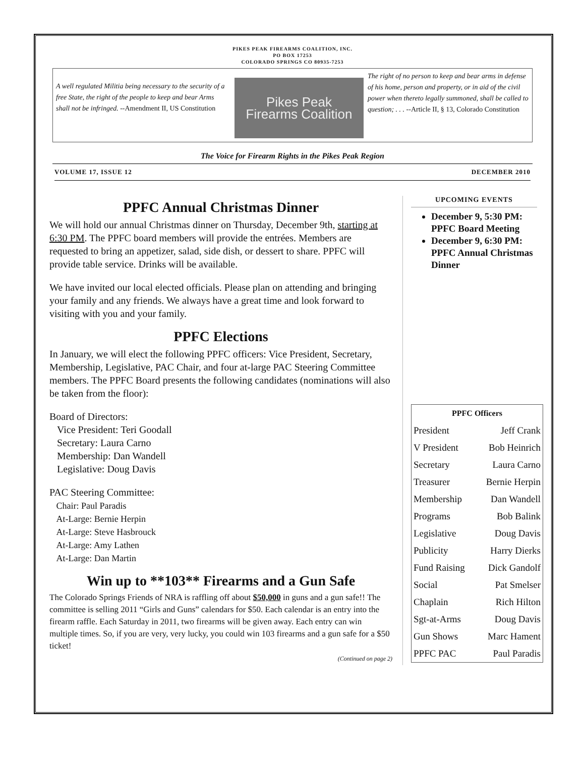PIKES PEAK FIREARMS COALITION, INC.
PO BOX 17253
COLORADO SPRINGS CO 80935-7253
A well regulated Militia being necessary to the security of a free State, the right of the people to keep and bear Arms shall not be infringed. --Amendment II, US Constitution
Pikes Peak
Firearms Coalition
The right of no person to keep and bear arms in defense of his home, person and property, or in aid of the civil power when thereto legally summoned, shall be called to question; . . . --Article II, § 13, Colorado Constitution
The Voice for Firearm Rights in the Pikes Peak Region
VOLUME 17, ISSUE 12 DECEMBER 2010
PPFC Annual Christmas Dinner
We will hold our annual Christmas dinner on Thursday, December 9th, starting at 6:30 PM. The PPFC board members will provide the entrées. Members are requested to bring an appetizer, salad, side dish, or dessert to share. PPFC will provide table service. Drinks will be available.
We have invited our local elected officials. Please plan on attending and bringing your family and any friends. We always have a great time and look forward to visiting with you and your family.
PPFC Elections
In January, we will elect the following PPFC officers: Vice President, Secretary, Membership, Legislative, PAC Chair, and four at-large PAC Steering Committee members. The PPFC Board presents the following candidates (nominations will also be taken from the floor):
Board of Directors:
Vice President: Teri Goodall
Secretary: Laura Carno
Membership: Dan Wandell
Legislative: Doug Davis
PAC Steering Committee:
Chair: Paul Paradis
At-Large: Bernie Herpin
At-Large: Steve Hasbrouck
At-Large: Amy Lathen
At-Large: Dan Martin
Win up to **103** Firearms and a Gun Safe
The Colorado Springs Friends of NRA is raffling off about $50,000 in guns and a gun safe!! The committee is selling 2011 “Girls and Guns” calendars for $50. Each calendar is an entry into the firearm raffle. Each Saturday in 2011, two firearms will be given away. Each entry can win multiple times. So, if you are very, very lucky, you could win 103 firearms and a gun safe for a $50 ticket!
(Continued on page 2)
UPCOMING EVENTS
December 9, 5:30 PM: PPFC Board Meeting
December 9, 6:30 PM: PPFC Annual Christmas Dinner
| PPFC Officers | |
| --- | --- |
| President | Jeff Crank |
| V President | Bob Heinrich |
| Secretary | Laura Carno |
| Treasurer | Bernie Herpin |
| Membership | Dan Wandell |
| Programs | Bob Balink |
| Legislative | Doug Davis |
| Publicity | Harry Dierks |
| Fund Raising | Dick Gandolf |
| Social | Pat Smelser |
| Chaplain | Rich Hilton |
| Sgt-at-Arms | Doug Davis |
| Gun Shows | Marc Hament |
| PPFC PAC | Paul Paradis |